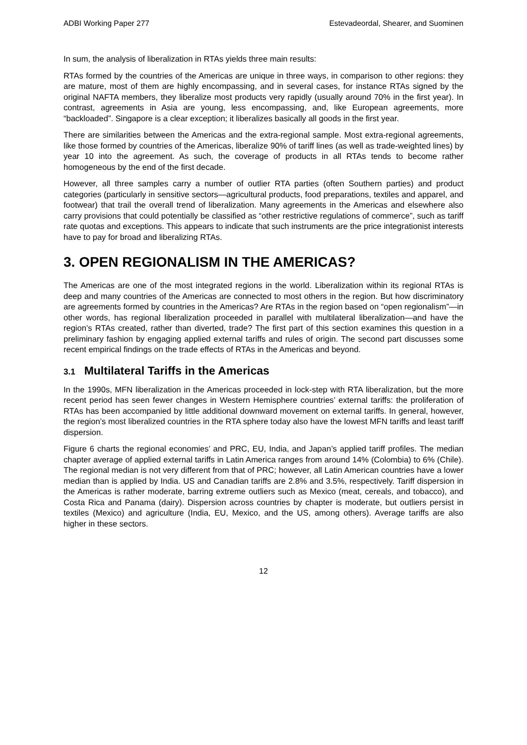ADBI Working Paper 277 Estevadeordal, Shearer, and Suominen
In sum, the analysis of liberalization in RTAs yields three main results:
RTAs formed by the countries of the Americas are unique in three ways, in comparison to other regions: they are mature, most of them are highly encompassing, and in several cases, for instance RTAs signed by the original NAFTA members, they liberalize most products very rapidly (usually around 70% in the first year). In contrast, agreements in Asia are young, less encompassing, and, like European agreements, more “backloaded”. Singapore is a clear exception; it liberalizes basically all goods in the first year.
There are similarities between the Americas and the extra-regional sample. Most extra-regional agreements, like those formed by countries of the Americas, liberalize 90% of tariff lines (as well as trade-weighted lines) by year 10 into the agreement. As such, the coverage of products in all RTAs tends to become rather homogeneous by the end of the first decade.
However, all three samples carry a number of outlier RTA parties (often Southern parties) and product categories (particularly in sensitive sectors—agricultural products, food preparations, textiles and apparel, and footwear) that trail the overall trend of liberalization. Many agreements in the Americas and elsewhere also carry provisions that could potentially be classified as “other restrictive regulations of commerce”, such as tariff rate quotas and exceptions. This appears to indicate that such instruments are the price integrationist interests have to pay for broad and liberalizing RTAs.
3. OPEN REGIONALISM IN THE AMERICAS?
The Americas are one of the most integrated regions in the world. Liberalization within its regional RTAs is deep and many countries of the Americas are connected to most others in the region. But how discriminatory are agreements formed by countries in the Americas? Are RTAs in the region based on “open regionalism”—in other words, has regional liberalization proceeded in parallel with multilateral liberalization—and have the region’s RTAs created, rather than diverted, trade? The first part of this section examines this question in a preliminary fashion by engaging applied external tariffs and rules of origin. The second part discusses some recent empirical findings on the trade effects of RTAs in the Americas and beyond.
3.1 Multilateral Tariffs in the Americas
In the 1990s, MFN liberalization in the Americas proceeded in lock-step with RTA liberalization, but the more recent period has seen fewer changes in Western Hemisphere countries’ external tariffs: the proliferation of RTAs has been accompanied by little additional downward movement on external tariffs. In general, however, the region’s most liberalized countries in the RTA sphere today also have the lowest MFN tariffs and least tariff dispersion.
Figure 6 charts the regional economies’ and PRC, EU, India, and Japan’s applied tariff profiles. The median chapter average of applied external tariffs in Latin America ranges from around 14% (Colombia) to 6% (Chile). The regional median is not very different from that of PRC; however, all Latin American countries have a lower median than is applied by India. US and Canadian tariffs are 2.8% and 3.5%, respectively. Tariff dispersion in the Americas is rather moderate, barring extreme outliers such as Mexico (meat, cereals, and tobacco), and Costa Rica and Panama (dairy). Dispersion across countries by chapter is moderate, but outliers persist in textiles (Mexico) and agriculture (India, EU, Mexico, and the US, among others). Average tariffs are also higher in these sectors.
12